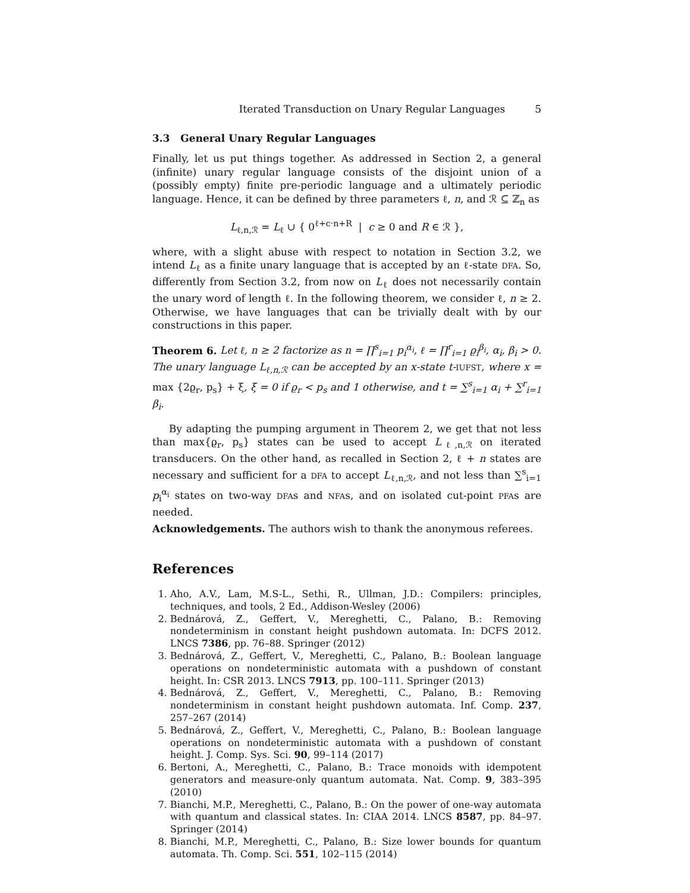Iterated Transduction on Unary Regular Languages 5
3.3 General Unary Regular Languages
Finally, let us put things together. As addressed in Section 2, a general (infinite) unary regular language consists of the disjoint union of a (possibly empty) finite pre-periodic language and a ultimately periodic language. Hence, it can be defined by three parameters ℓ, n, and ℛ ⊆ ℤ<sub>n</sub> as
L<sub>ℓ,n,ℛ</sub> = L<sub>ℓ</sub> ∪ { 0<sup>ℓ+c·n+R</sup> | c ≥ 0 and R ∈ ℛ },
where, with a slight abuse with respect to notation in Section 3.2, we intend L<sub>ℓ</sub> as a finite unary language that is accepted by an ℓ-state DFA. So, differently from Section 3.2, from now on L<sub>ℓ</sub> does not necessarily contain the unary word of length ℓ. In the following theorem, we consider ℓ, n ≥ 2. Otherwise, we have languages that can be trivially dealt with by our constructions in this paper.
Theorem 6. Let ℓ, n ≥ 2 factorize as n = ∏<sup>s</sup><sub>i=1</sub> p<sub>i</sub><sup>α<sub>i</sub></sup>, ℓ = ∏<sup>r</sup><sub>i=1</sub> ϱ<sub>i</sub><sup>β<sub>i</sub></sup>, α<sub>i</sub>, β<sub>i</sub> > 0. The unary language L<sub>ℓ,n,ℛ</sub> can be accepted by an x-state t-IUFST, where x = max {2ϱ<sub>r</sub>, p<sub>s</sub>} + ξ, ξ = 0 if ϱ<sub>r</sub> < p<sub>s</sub> and 1 otherwise, and t = ∑<sup>s</sup><sub>i=1</sub> α<sub>i</sub> + ∑<sup>r</sup><sub>i=1</sub> β<sub>i</sub>.
By adapting the pumping argument in Theorem 2, we get that not less than max{ϱ<sub>r</sub>, p<sub>s</sub>} states can be used to accept L<sub>ℓ,n,ℛ</sub> on iterated transducers. On the other hand, as recalled in Section 2, ℓ + n states are necessary and sufficient for a DFA to accept L<sub>ℓ,n,ℛ</sub>, and not less than ∑<sup>s</sup><sub>i=1</sub> p<sub>i</sub><sup>α<sub>i</sub></sup> states on two-way DFAs and NFAs, and on isolated cut-point PFAs are needed.
Acknowledgements. The authors wish to thank the anonymous referees.
References
1. Aho, A.V., Lam, M.S-L., Sethi, R., Ullman, J.D.: Compilers: principles, techniques, and tools, 2 Ed., Addison-Wesley (2006)
2. Bednárová, Z., Geffert, V., Mereghetti, C., Palano, B.: Removing nondeterminism in constant height pushdown automata. In: DCFS 2012. LNCS 7386, pp. 76–88. Springer (2012)
3. Bednárová, Z., Geffert, V., Mereghetti, C., Palano, B.: Boolean language operations on nondeterministic automata with a pushdown of constant height. In: CSR 2013. LNCS 7913, pp. 100–111. Springer (2013)
4. Bednárová, Z., Geffert, V., Mereghetti, C., Palano, B.: Removing nondeterminism in constant height pushdown automata. Inf. Comp. 237, 257–267 (2014)
5. Bednárová, Z., Geffert, V., Mereghetti, C., Palano, B.: Boolean language operations on nondeterministic automata with a pushdown of constant height. J. Comp. Sys. Sci. 90, 99–114 (2017)
6. Bertoni, A., Mereghetti, C., Palano, B.: Trace monoids with idempotent generators and measure-only quantum automata. Nat. Comp. 9, 383–395 (2010)
7. Bianchi, M.P., Mereghetti, C., Palano, B.: On the power of one-way automata with quantum and classical states. In: CIAA 2014. LNCS 8587, pp. 84–97. Springer (2014)
8. Bianchi, M.P., Mereghetti, C., Palano, B.: Size lower bounds for quantum automata. Th. Comp. Sci. 551, 102–115 (2014)